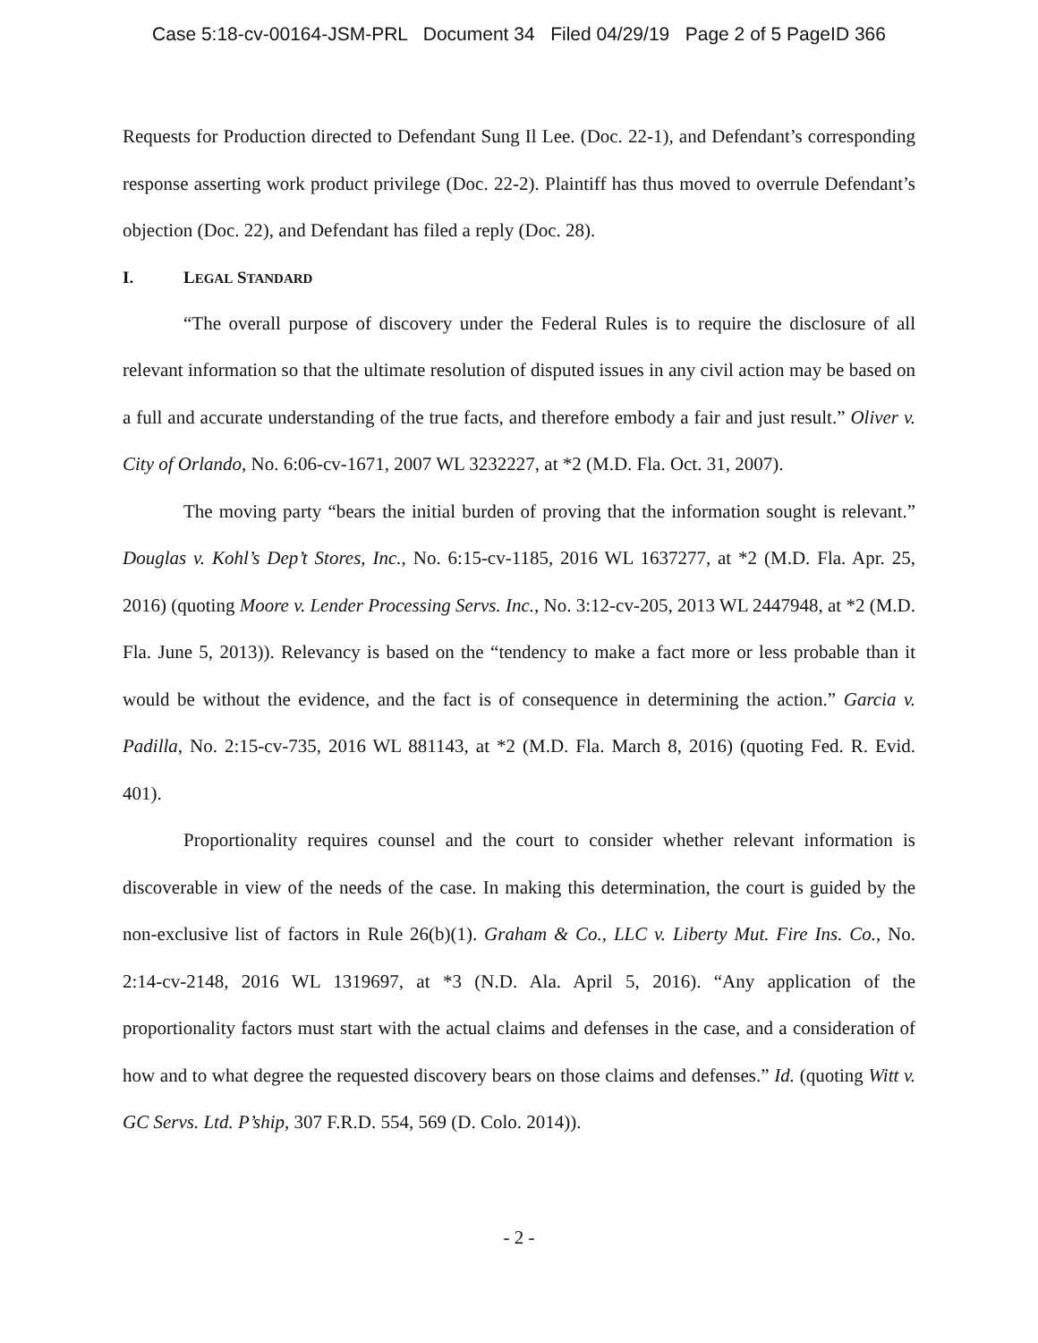Case 5:18-cv-00164-JSM-PRL Document 34 Filed 04/29/19 Page 2 of 5 PageID 366
Requests for Production directed to Defendant Sung Il Lee. (Doc. 22-1), and Defendant’s corresponding response asserting work product privilege (Doc. 22-2). Plaintiff has thus moved to overrule Defendant’s objection (Doc. 22), and Defendant has filed a reply (Doc. 28).
I. LEGAL STANDARD
“The overall purpose of discovery under the Federal Rules is to require the disclosure of all relevant information so that the ultimate resolution of disputed issues in any civil action may be based on a full and accurate understanding of the true facts, and therefore embody a fair and just result.” Oliver v. City of Orlando, No. 6:06-cv-1671, 2007 WL 3232227, at *2 (M.D. Fla. Oct. 31, 2007).
The moving party “bears the initial burden of proving that the information sought is relevant.” Douglas v. Kohl’s Dep’t Stores, Inc., No. 6:15-cv-1185, 2016 WL 1637277, at *2 (M.D. Fla. Apr. 25, 2016) (quoting Moore v. Lender Processing Servs. Inc., No. 3:12-cv-205, 2013 WL 2447948, at *2 (M.D. Fla. June 5, 2013)). Relevancy is based on the “tendency to make a fact more or less probable than it would be without the evidence, and the fact is of consequence in determining the action.” Garcia v. Padilla, No. 2:15-cv-735, 2016 WL 881143, at *2 (M.D. Fla. March 8, 2016) (quoting Fed. R. Evid. 401).
Proportionality requires counsel and the court to consider whether relevant information is discoverable in view of the needs of the case. In making this determination, the court is guided by the non-exclusive list of factors in Rule 26(b)(1). Graham & Co., LLC v. Liberty Mut. Fire Ins. Co., No. 2:14-cv-2148, 2016 WL 1319697, at *3 (N.D. Ala. April 5, 2016). “Any application of the proportionality factors must start with the actual claims and defenses in the case, and a consideration of how and to what degree the requested discovery bears on those claims and defenses.” Id. (quoting Witt v. GC Servs. Ltd. P’ship, 307 F.R.D. 554, 569 (D. Colo. 2014)).
- 2 -